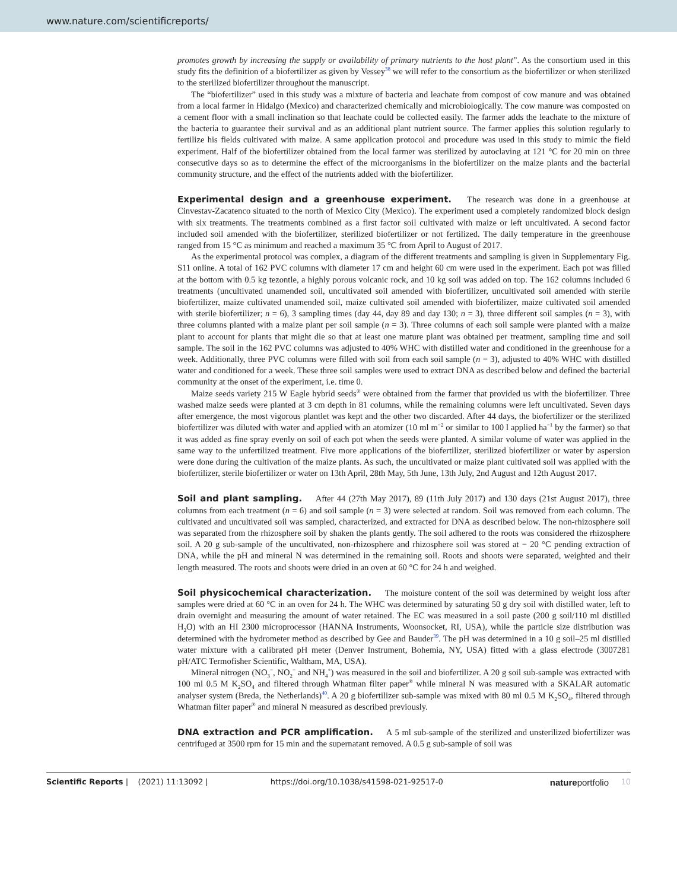www.nature.com/scientificreports/
promotes growth by increasing the supply or availability of primary nutrients to the host plant”. As the consortium used in this study fits the definition of a biofertilizer as given by Vessey<sup>38</sup> we will refer to the consortium as the biofertilizer or when sterilized to the sterilized biofertilizer throughout the manuscript.
The “biofertilizer” used in this study was a mixture of bacteria and leachate from compost of cow manure and was obtained from a local farmer in Hidalgo (Mexico) and characterized chemically and microbiologically. The cow manure was composted on a cement floor with a small inclination so that leachate could be collected easily. The farmer adds the leachate to the mixture of the bacteria to guarantee their survival and as an additional plant nutrient source. The farmer applies this solution regularly to fertilize his fields cultivated with maize. A same application protocol and procedure was used in this study to mimic the field experiment. Half of the biofertilizer obtained from the local farmer was sterilized by autoclaving at 121 °C for 20 min on three consecutive days so as to determine the effect of the microorganisms in the biofertilizer on the maize plants and the bacterial community structure, and the effect of the nutrients added with the biofertilizer.
Experimental design and a greenhouse experiment. The research was done in a greenhouse at Cinvestav-Zacatenco situated to the north of Mexico City (Mexico). The experiment used a completely randomized block design with six treatments. The treatments combined as a first factor soil cultivated with maize or left uncultivated. A second factor included soil amended with the biofertilizer, sterilized biofertilizer or not fertilized. The daily temperature in the greenhouse ranged from 15 °C as minimum and reached a maximum 35 °C from April to August of 2017.
As the experimental protocol was complex, a diagram of the different treatments and sampling is given in Supplementary Fig. S11 online. A total of 162 PVC columns with diameter 17 cm and height 60 cm were used in the experiment. Each pot was filled at the bottom with 0.5 kg tezontle, a highly porous volcanic rock, and 10 kg soil was added on top. The 162 columns included 6 treatments (uncultivated unamended soil, uncultivated soil amended with biofertilizer, uncultivated soil amended with sterile biofertilizer, maize cultivated unamended soil, maize cultivated soil amended with biofertilizer, maize cultivated soil amended with sterile biofertilizer; n = 6), 3 sampling times (day 44, day 89 and day 130; n = 3), three different soil samples (n = 3), with three columns planted with a maize plant per soil sample (n = 3). Three columns of each soil sample were planted with a maize plant to account for plants that might die so that at least one mature plant was obtained per treatment, sampling time and soil sample. The soil in the 162 PVC columns was adjusted to 40% WHC with distilled water and conditioned in the greenhouse for a week. Additionally, three PVC columns were filled with soil from each soil sample (n = 3), adjusted to 40% WHC with distilled water and conditioned for a week. These three soil samples were used to extract DNA as described below and defined the bacterial community at the onset of the experiment, i.e. time 0.
Maize seeds variety 215 W Eagle hybrid seeds<sup>®</sup> were obtained from the farmer that provided us with the biofertilizer. Three washed maize seeds were planted at 3 cm depth in 81 columns, while the remaining columns were left uncultivated. Seven days after emergence, the most vigorous plantlet was kept and the other two discarded. After 44 days, the biofertilizer or the sterilized biofertilizer was diluted with water and applied with an atomizer (10 ml m<sup>−2</sup> or similar to 100 l applied ha<sup>−1</sup> by the farmer) so that it was added as fine spray evenly on soil of each pot when the seeds were planted. A similar volume of water was applied in the same way to the unfertilized treatment. Five more applications of the biofertilizer, sterilized biofertilizer or water by aspersion were done during the cultivation of the maize plants. As such, the uncultivated or maize plant cultivated soil was applied with the biofertilizer, sterile biofertilizer or water on 13th April, 28th May, 5th June, 13th July, 2nd August and 12th August 2017.
Soil and plant sampling. After 44 (27th May 2017), 89 (11th July 2017) and 130 days (21st August 2017), three columns from each treatment (n = 6) and soil sample (n = 3) were selected at random. Soil was removed from each column. The cultivated and uncultivated soil was sampled, characterized, and extracted for DNA as described below. The non-rhizosphere soil was separated from the rhizosphere soil by shaken the plants gently. The soil adhered to the roots was considered the rhizosphere soil. A 20 g sub-sample of the uncultivated, non-rhizosphere and rhizosphere soil was stored at − 20 °C pending extraction of DNA, while the pH and mineral N was determined in the remaining soil. Roots and shoots were separated, weighted and their length measured. The roots and shoots were dried in an oven at 60 °C for 24 h and weighed.
Soil physicochemical characterization. The moisture content of the soil was determined by weight loss after samples were dried at 60 °C in an oven for 24 h. The WHC was determined by saturating 50 g dry soil with distilled water, left to drain overnight and measuring the amount of water retained. The EC was measured in a soil paste (200 g soil/110 ml distilled H<sub>2</sub>O) with an HI 2300 microprocessor (HANNA Instruments, Woonsocket, RI, USA), while the particle size distribution was determined with the hydrometer method as described by Gee and Bauder<sup>39</sup>. The pH was determined in a 10 g soil–25 ml distilled water mixture with a calibrated pH meter (Denver Instrument, Bohemia, NY, USA) fitted with a glass electrode (3007281 pH/ATC Termofisher Scientific, Waltham, MA, USA).
Mineral nitrogen (NO<sub>3</sub><sup>−</sup>, NO<sub>2</sub><sup>−</sup> and NH<sub>4</sub><sup>+</sup>) was measured in the soil and biofertilizer. A 20 g soil sub-sample was extracted with 100 ml 0.5 M K<sub>2</sub>SO<sub>4</sub> and filtered through Whatman filter paper<sup>®</sup> while mineral N was measured with a SKALAR automatic analyser system (Breda, the Netherlands)<sup>40</sup>. A 20 g biofertilizer sub-sample was mixed with 80 ml 0.5 M K<sub>2</sub>SO<sub>4</sub>, filtered through Whatman filter paper<sup>®</sup> and mineral N measured as described previously.
DNA extraction and PCR amplification. A 5 ml sub-sample of the sterilized and unsterilized biofertilizer was centrifuged at 3500 rpm for 15 min and the supernatant removed. A 0.5 g sub-sample of soil was
Scientific Reports | (2021) 11:13092 | https://doi.org/10.1038/s41598-021-92517-0 natureportfolio 10